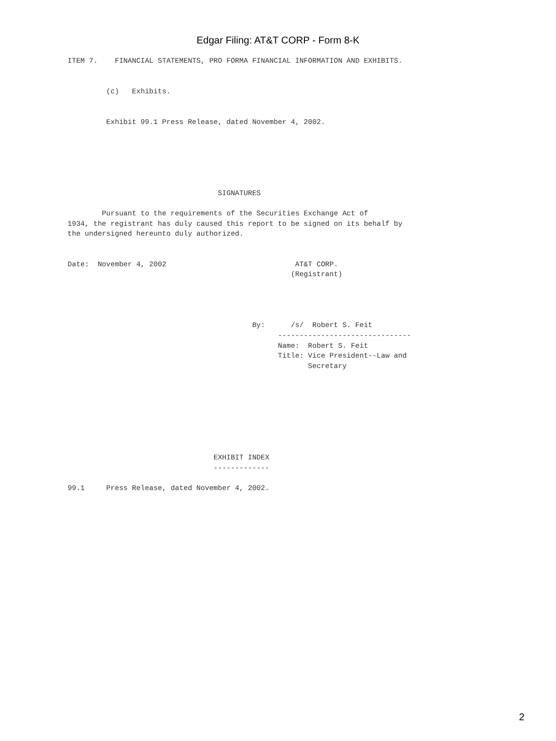Edgar Filing: AT&T CORP - Form 8-K
ITEM 7.    FINANCIAL STATEMENTS, PRO FORMA FINANCIAL INFORMATION AND EXHIBITS.


         (c)   Exhibits.


         Exhibit 99.1 Press Release, dated November 4, 2002.






                                   SIGNATURES

        Pursuant to the requirements of the Securities Exchange Act of
1934, the registrant has duly caused this report to be signed on its behalf by
the undersigned hereunto duly authorized.


Date:  November 4, 2002                              AT&T CORP.
                                                    (Registrant)




                                           By:      /s/  Robert S. Feit
                                                 -------------------------------
                                                 Name:  Robert S. Feit
                                                 Title: Vice President--Law and
                                                        Secretary








                                  EXHIBIT INDEX
                                  -------------

99.1     Press Release, dated November 4, 2002.
2